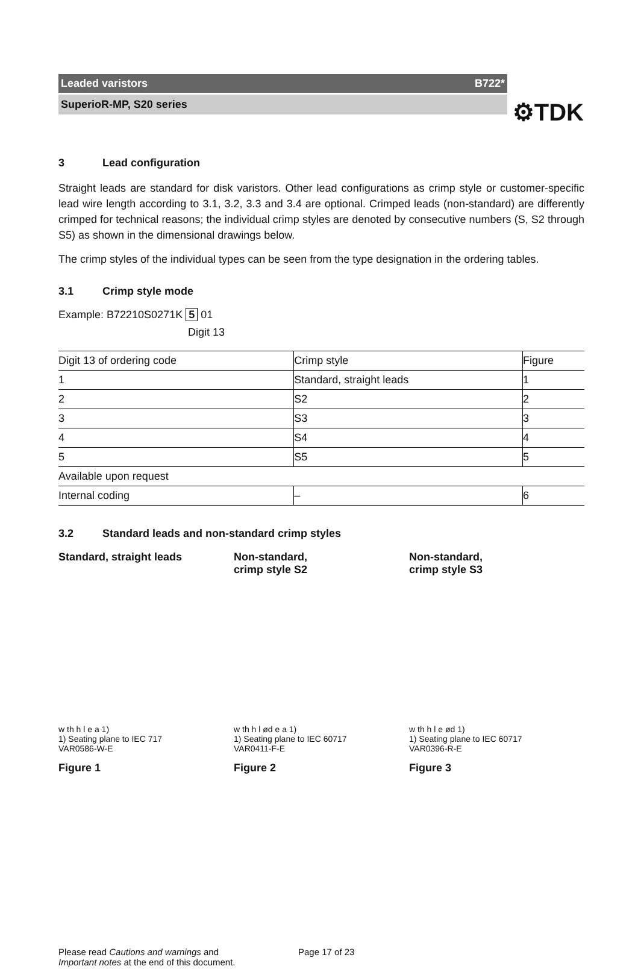⚙TDK
Leaded varistors B722*
SuperioR-MP, S20 series
3 Lead configuration
Straight leads are standard for disk varistors. Other lead configurations as crimp style or customer-specific lead wire length according to 3.1, 3.2, 3.3 and 3.4 are optional. Crimped leads (non-standard) are differently crimped for technical reasons; the individual crimp styles are denoted by consecutive numbers (S, S2 through S5) as shown in the dimensional drawings below.
The crimp styles of the individual types can be seen from the type designation in the ordering tables.
3.1 Crimp style mode
Example: B72210S0271K 5 01
Digit 13
| Digit 13 of ordering code | Crimp style | Figure |
| 1 | Standard, straight leads | 1 |
| 2 | S2 | 2 |
| 3 | S3 | 3 |
| 4 | S4 | 4 |
| 5 | S5 | 5 |
| Available upon request | | |
| Internal coding | – | 6 |
3.2 Standard leads and non-standard crimp styles
Standard, straight leads
w th h l e a 1)
1) Seating plane to IEC 717
VAR0586-W-E
Figure 1
Non-standard,
crimp style S2
w th h l ød e a 1)
1) Seating plane to IEC 60717
VAR0411-F-E
Figure 2
Non-standard,
crimp style S3
w th h l e ød 1)
1) Seating plane to IEC 60717
VAR0396-R-E
Figure 3
Please read Cautions and warnings and
Important notes at the end of this document.
Page 17 of 23